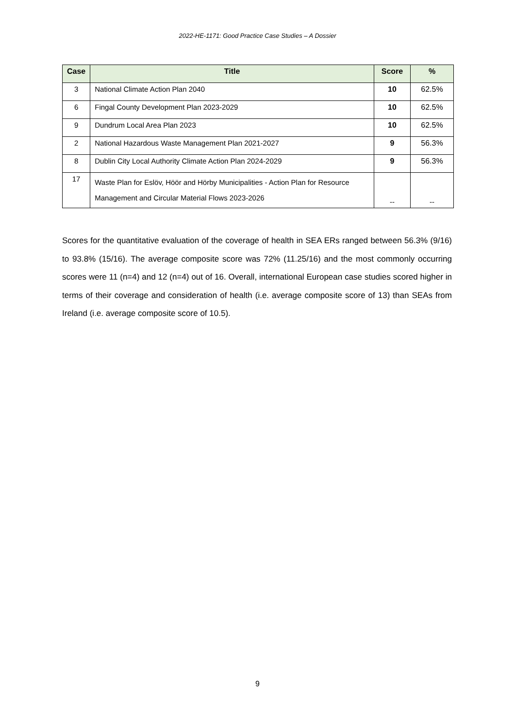2022-HE-1171: Good Practice Case Studies – A Dossier
| Case | Title | Score | % |
| --- | --- | --- | --- |
| 3 | National Climate Action Plan 2040 | 10 | 62.5% |
| 6 | Fingal County Development Plan 2023-2029 | 10 | 62.5% |
| 9 | Dundrum Local Area Plan 2023 | 10 | 62.5% |
| 2 | National Hazardous Waste Management Plan 2021-2027 | 9 | 56.3% |
| 8 | Dublin City Local Authority Climate Action Plan 2024-2029 | 9 | 56.3% |
| 17 | Waste Plan for Eslöv, Höör and Hörby Municipalities - Action Plan for Resource Management and Circular Material Flows 2023-2026 | -- | -- |
Scores for the quantitative evaluation of the coverage of health in SEA ERs ranged between 56.3% (9/16) to 93.8% (15/16). The average composite score was 72% (11.25/16) and the most commonly occurring scores were 11 (n=4) and 12 (n=4) out of 16. Overall, international European case studies scored higher in terms of their coverage and consideration of health (i.e. average composite score of 13) than SEAs from Ireland (i.e. average composite score of 10.5).
9